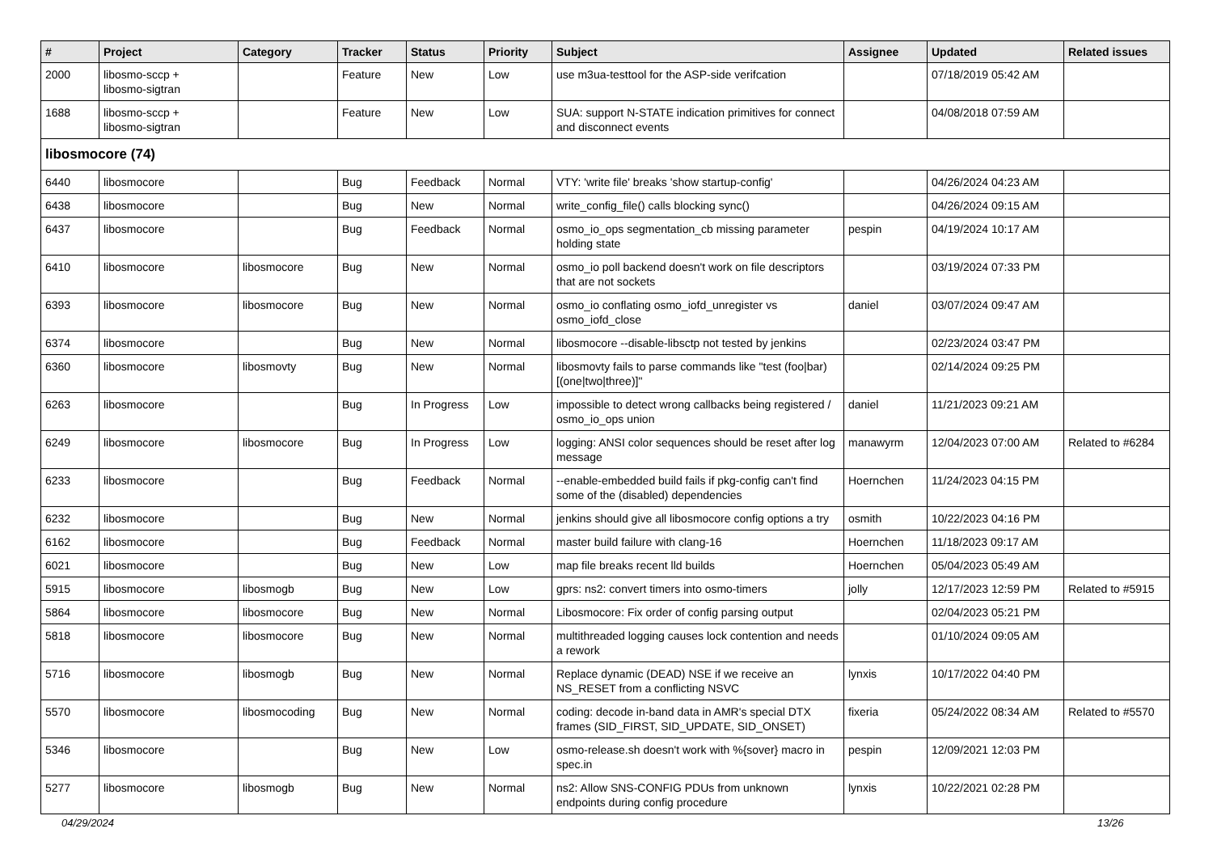| # | Project | Category | Tracker | Status | Priority | Subject | Assignee | Updated | Related issues |
| --- | --- | --- | --- | --- | --- | --- | --- | --- | --- |
| 2000 | libosmo-sccp + libosmo-sigtran | | Feature | New | Low | use m3ua-testtool for the ASP-side verifcation | | 07/18/2019 05:42 AM | |
| 1688 | libosmo-sccp + libosmo-sigtran | | Feature | New | Low | SUA: support N-STATE indication primitives for connect and disconnect events | | 04/08/2018 07:59 AM | |
| libosmocore (74) | | | | | | | | | |
| 6440 | libosmocore | | Bug | Feedback | Normal | VTY: 'write file' breaks 'show startup-config' | | 04/26/2024 04:23 AM | |
| 6438 | libosmocore | | Bug | New | Normal | write_config_file() calls blocking sync() | | 04/26/2024 09:15 AM | |
| 6437 | libosmocore | | Bug | Feedback | Normal | osmo_io_ops segmentation_cb missing parameter holding state | pespin | 04/19/2024 10:17 AM | |
| 6410 | libosmocore | libosmocore | Bug | New | Normal | osmo_io poll backend doesn't work on file descriptors that are not sockets | | 03/19/2024 07:33 PM | |
| 6393 | libosmocore | libosmocore | Bug | New | Normal | osmo_io conflating osmo_iofd_unregister vs osmo_iofd_close | daniel | 03/07/2024 09:47 AM | |
| 6374 | libosmocore | | Bug | New | Normal | libosmocore --disable-libsctp not tested by jenkins | | 02/23/2024 03:47 PM | |
| 6360 | libosmocore | libosmovty | Bug | New | Normal | libosmovty fails to parse commands like "test (foo/bar) [(one/two/three)]" | | 02/14/2024 09:25 PM | |
| 6263 | libosmocore | | Bug | In Progress | Low | impossible to detect wrong callbacks being registered / osmo_io_ops union | daniel | 11/21/2023 09:21 AM | |
| 6249 | libosmocore | libosmocore | Bug | In Progress | Low | logging: ANSI color sequences should be reset after log message | manawyrm | 12/04/2023 07:00 AM | Related to #6284 |
| 6233 | libosmocore | | Bug | Feedback | Normal | --enable-embedded build fails if pkg-config can't find some of the (disabled) dependencies | Hoernchen | 11/24/2023 04:15 PM | |
| 6232 | libosmocore | | Bug | New | Normal | jenkins should give all libosmocore config options a try | osmith | 10/22/2023 04:16 PM | |
| 6162 | libosmocore | | Bug | Feedback | Normal | master build failure with clang-16 | Hoernchen | 11/18/2023 09:17 AM | |
| 6021 | libosmocore | | Bug | New | Low | map file breaks recent lld builds | Hoernchen | 05/04/2023 05:49 AM | |
| 5915 | libosmocore | libosmogb | Bug | New | Low | gprs: ns2: convert timers into osmo-timers | jolly | 12/17/2023 12:59 PM | Related to #5915 |
| 5864 | libosmocore | libosmocore | Bug | New | Normal | Libosmocore: Fix order of config parsing output | | 02/04/2023 05:21 PM | |
| 5818 | libosmocore | libosmocore | Bug | New | Normal | multithreaded logging causes lock contention and needs a rework | | 01/10/2024 09:05 AM | |
| 5716 | libosmocore | libosmogb | Bug | New | Normal | Replace dynamic (DEAD) NSE if we receive an NS_RESET from a conflicting NSVC | lynxis | 10/17/2022 04:40 PM | |
| 5570 | libosmocore | libosmocoding | Bug | New | Normal | coding: decode in-band data in AMR's special DTX frames (SID_FIRST, SID_UPDATE, SID_ONSET) | fixeria | 05/24/2022 08:34 AM | Related to #5570 |
| 5346 | libosmocore | | Bug | New | Low | osmo-release.sh doesn't work with %{sover} macro in spec.in | pespin | 12/09/2021 12:03 PM | |
| 5277 | libosmocore | libosmogb | Bug | New | Normal | ns2: Allow SNS-CONFIG PDUs from unknown endpoints during config procedure | lynxis | 10/22/2021 02:28 PM | |
04/29/2024 13/26